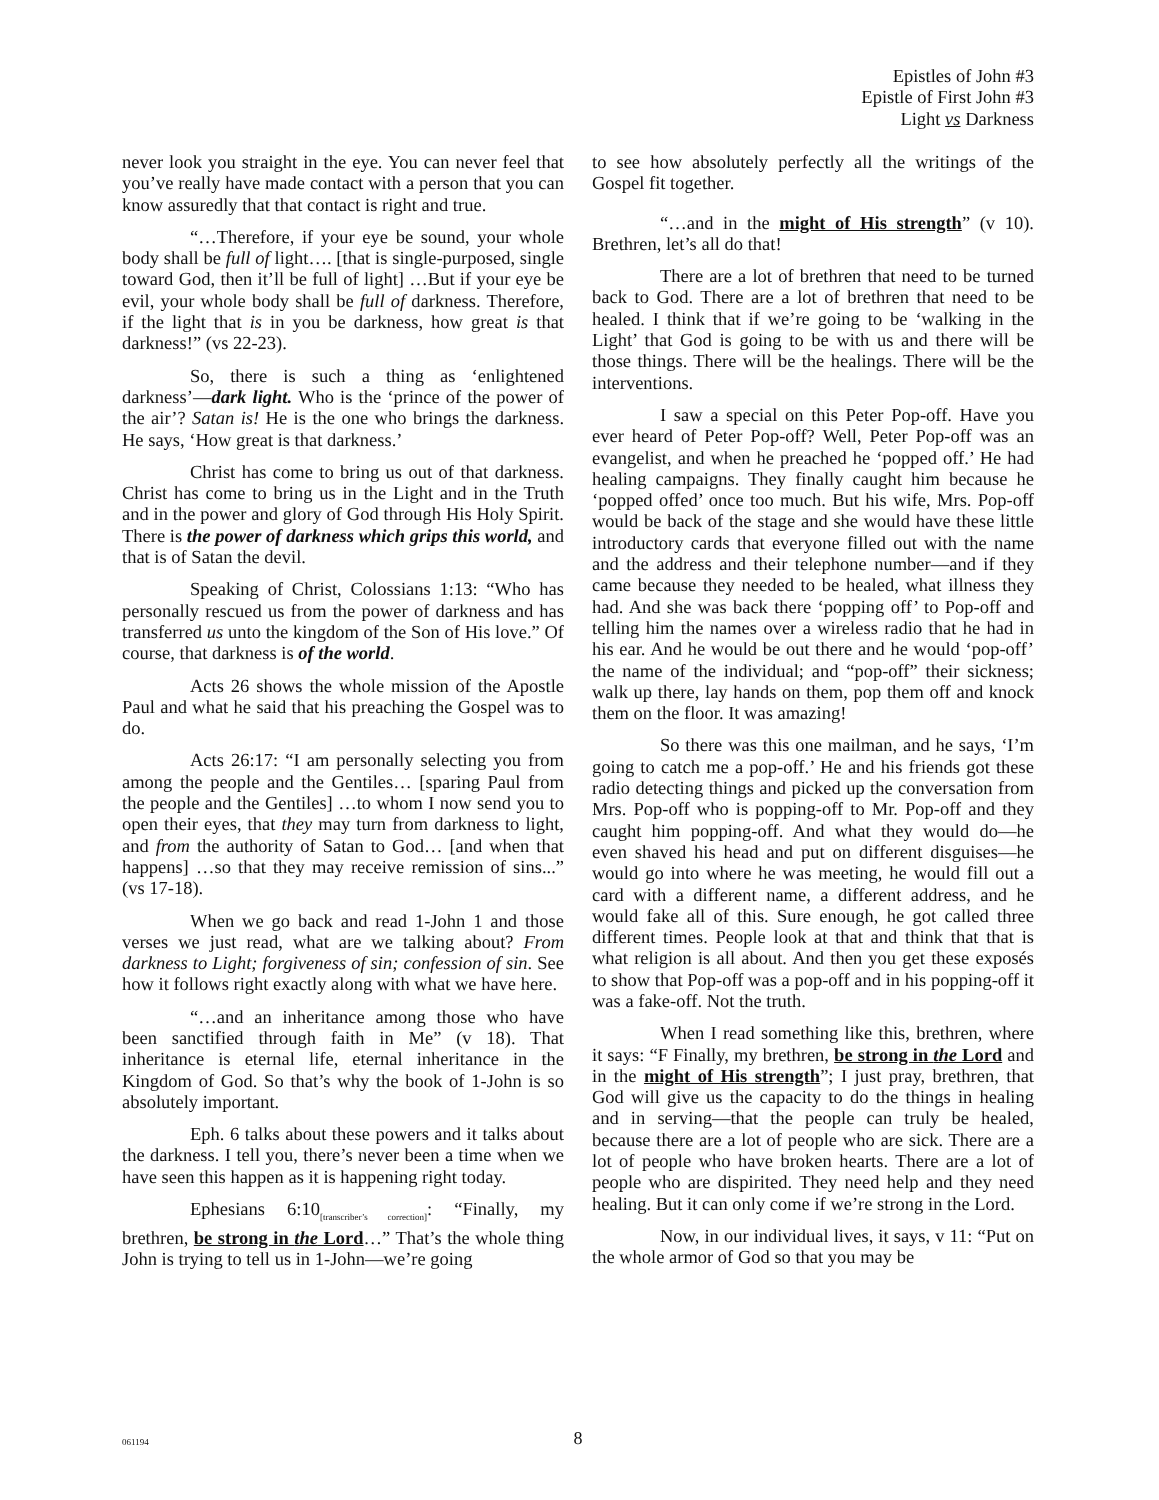Epistles of John #3
Epistle of First John #3
Light vs Darkness
never look you straight in the eye. You can never feel that you’ve really have made contact with a person that you can know assuredly that that contact is right and true.
“…Therefore, if your eye be sound, your whole body shall be full of light…. [that is single-purposed, single toward God, then it’ll be full of light] …But if your eye be evil, your whole body shall be full of darkness. Therefore, if the light that is in you be darkness, how great is that darkness!” (vs 22-23).
So, there is such a thing as ‘enlightened darkness’—dark light. Who is the ‘prince of the power of the air’? Satan is! He is the one who brings the darkness. He says, ‘How great is that darkness.’
Christ has come to bring us out of that darkness. Christ has come to bring us in the Light and in the Truth and in the power and glory of God through His Holy Spirit. There is the power of darkness which grips this world, and that is of Satan the devil.
Speaking of Christ, Colossians 1:13: “Who has personally rescued us from the power of darkness and has transferred us unto the kingdom of the Son of His love.” Of course, that darkness is of the world.
Acts 26 shows the whole mission of the Apostle Paul and what he said that his preaching the Gospel was to do.
Acts 26:17: “I am personally selecting you from among the people and the Gentiles… [sparing Paul from the people and the Gentiles] …to whom I now send you to open their eyes, that they may turn from darkness to light, and from the authority of Satan to God… [and when that happens] …so that they may receive remission of sins...” (vs 17-18).
When we go back and read 1-John 1 and those verses we just read, what are we talking about? From darkness to Light; forgiveness of sin; confession of sin. See how it follows right exactly along with what we have here.
“…and an inheritance among those who have been sanctified through faith in Me” (v 18). That inheritance is eternal life, eternal inheritance in the Kingdom of God. So that’s why the book of 1-John is so absolutely important.
Eph. 6 talks about these powers and it talks about the darkness. I tell you, there’s never been a time when we have seen this happen as it is happening right today.
Ephesians 6:10<sub>[transcriber’s correction]</sub>: “Finally, my brethren, be strong in the Lord…” That’s the whole thing John is trying to tell us in 1-John—we’re going
to see how absolutely perfectly all the writings of the Gospel fit together.
“…and in the might of His strength” (v 10). Brethren, let’s all do that!
There are a lot of brethren that need to be turned back to God. There are a lot of brethren that need to be healed. I think that if we’re going to be ‘walking in the Light’ that God is going to be with us and there will be those things. There will be the healings. There will be the interventions.
I saw a special on this Peter Pop-off. Have you ever heard of Peter Pop-off? Well, Peter Pop-off was an evangelist, and when he preached he ‘popped off.’ He had healing campaigns. They finally caught him because he ‘popped offed’ once too much. But his wife, Mrs. Pop-off would be back of the stage and she would have these little introductory cards that everyone filled out with the name and the address and their telephone number—and if they came because they needed to be healed, what illness they had. And she was back there ‘popping off’ to Pop-off and telling him the names over a wireless radio that he had in his ear. And he would be out there and he would ‘pop-off’ the name of the individual; and “pop-off” their sickness; walk up there, lay hands on them, pop them off and knock them on the floor. It was amazing!
So there was this one mailman, and he says, ‘I’m going to catch me a pop-off.’ He and his friends got these radio detecting things and picked up the conversation from Mrs. Pop-off who is popping-off to Mr. Pop-off and they caught him popping-off. And what they would do—he even shaved his head and put on different disguises—he would go into where he was meeting, he would fill out a card with a different name, a different address, and he would fake all of this. Sure enough, he got called three different times. People look at that and think that that is what religion is all about. And then you get these exposés to show that Pop-off was a pop-off and in his popping-off it was a fake-off. Not the truth.
When I read something like this, brethren, where it says: “F Finally, my brethren, be strong in the Lord and in the might of His strength”; I just pray, brethren, that God will give us the capacity to do the things in healing and in serving—that the people can truly be healed, because there are a lot of people who are sick. There are a lot of people who have broken hearts. There are a lot of people who are dispirited. They need help and they need healing. But it can only come if we’re strong in the Lord.
Now, in our individual lives, it says, v 11: “Put on the whole armor of God so that you may be
061194
8